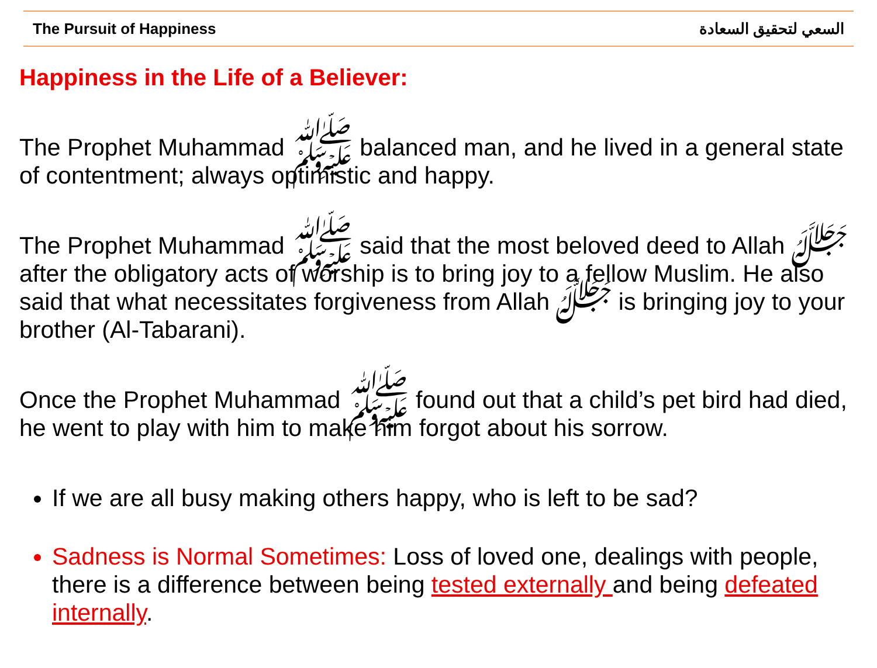The Pursuit of Happiness السعي لتحقيق السعادة
Happiness in the Life of a Believer:
The Prophet Muhammad ﷺ balanced man, and he lived in a general state of contentment; always optimistic and happy.
The Prophet Muhammad ﷺ said that the most beloved deed to Allah ﷻ after the obligatory acts of worship is to bring joy to a fellow Muslim. He also said that what necessitates forgiveness from Allah ﷻ is bringing joy to your brother (Al-Tabarani).
Once the Prophet Muhammad ﷺ found out that a child’s pet bird had died, he went to play with him to make him forgot about his sorrow.
If we are all busy making others happy, who is left to be sad?
Sadness is Normal Sometimes: Loss of loved one, dealings with people, there is a difference between being tested externally and being defeated internally.